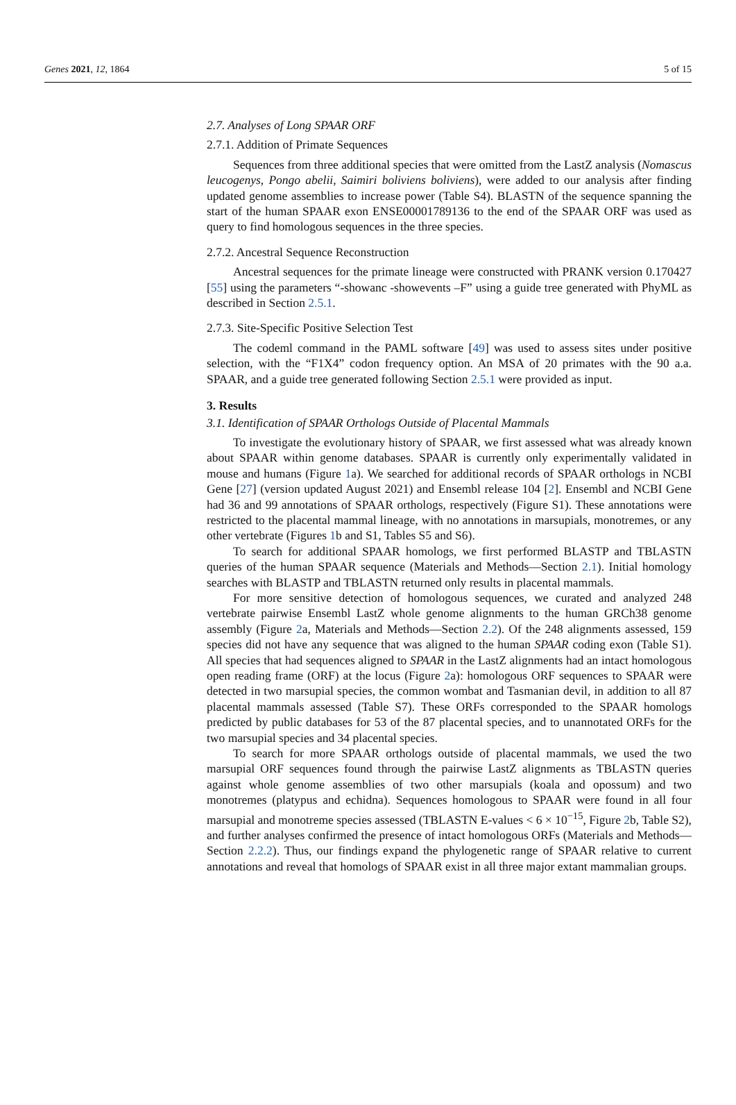Genes 2021, 12, 1864 5 of 15
2.7. Analyses of Long SPAAR ORF
2.7.1. Addition of Primate Sequences
Sequences from three additional species that were omitted from the LastZ analysis (Nomascus leucogenys, Pongo abelii, Saimiri boliviens boliviens), were added to our analysis after finding updated genome assemblies to increase power (Table S4). BLASTN of the sequence spanning the start of the human SPAAR exon ENSE00001789136 to the end of the SPAAR ORF was used as query to find homologous sequences in the three species.
2.7.2. Ancestral Sequence Reconstruction
Ancestral sequences for the primate lineage were constructed with PRANK version 0.170427 [55] using the parameters “-showanc -showevents –F” using a guide tree generated with PhyML as described in Section 2.5.1.
2.7.3. Site-Specific Positive Selection Test
The codeml command in the PAML software [49] was used to assess sites under positive selection, with the “F1X4” codon frequency option. An MSA of 20 primates with the 90 a.a. SPAAR, and a guide tree generated following Section 2.5.1 were provided as input.
3. Results
3.1. Identification of SPAAR Orthologs Outside of Placental Mammals
To investigate the evolutionary history of SPAAR, we first assessed what was already known about SPAAR within genome databases. SPAAR is currently only experimentally validated in mouse and humans (Figure 1a). We searched for additional records of SPAAR orthologs in NCBI Gene [27] (version updated August 2021) and Ensembl release 104 [2]. Ensembl and NCBI Gene had 36 and 99 annotations of SPAAR orthologs, respectively (Figure S1). These annotations were restricted to the placental mammal lineage, with no annotations in marsupials, monotremes, or any other vertebrate (Figures 1b and S1, Tables S5 and S6).
To search for additional SPAAR homologs, we first performed BLASTP and TBLASTN queries of the human SPAAR sequence (Materials and Methods—Section 2.1). Initial homology searches with BLASTP and TBLASTN returned only results in placental mammals.
For more sensitive detection of homologous sequences, we curated and analyzed 248 vertebrate pairwise Ensembl LastZ whole genome alignments to the human GRCh38 genome assembly (Figure 2a, Materials and Methods—Section 2.2). Of the 248 alignments assessed, 159 species did not have any sequence that was aligned to the human SPAAR coding exon (Table S1). All species that had sequences aligned to SPAAR in the LastZ alignments had an intact homologous open reading frame (ORF) at the locus (Figure 2a): homologous ORF sequences to SPAAR were detected in two marsupial species, the common wombat and Tasmanian devil, in addition to all 87 placental mammals assessed (Table S7). These ORFs corresponded to the SPAAR homologs predicted by public databases for 53 of the 87 placental species, and to unannotated ORFs for the two marsupial species and 34 placental species.
To search for more SPAAR orthologs outside of placental mammals, we used the two marsupial ORF sequences found through the pairwise LastZ alignments as TBLASTN queries against whole genome assemblies of two other marsupials (koala and opossum) and two monotremes (platypus and echidna). Sequences homologous to SPAAR were found in all four marsupial and monotreme species assessed (TBLASTN E-values < 6 × 10<sup>−15</sup>, Figure 2b, Table S2), and further analyses confirmed the presence of intact homologous ORFs (Materials and Methods—Section 2.2.2). Thus, our findings expand the phylogenetic range of SPAAR relative to current annotations and reveal that homologs of SPAAR exist in all three major extant mammalian groups.